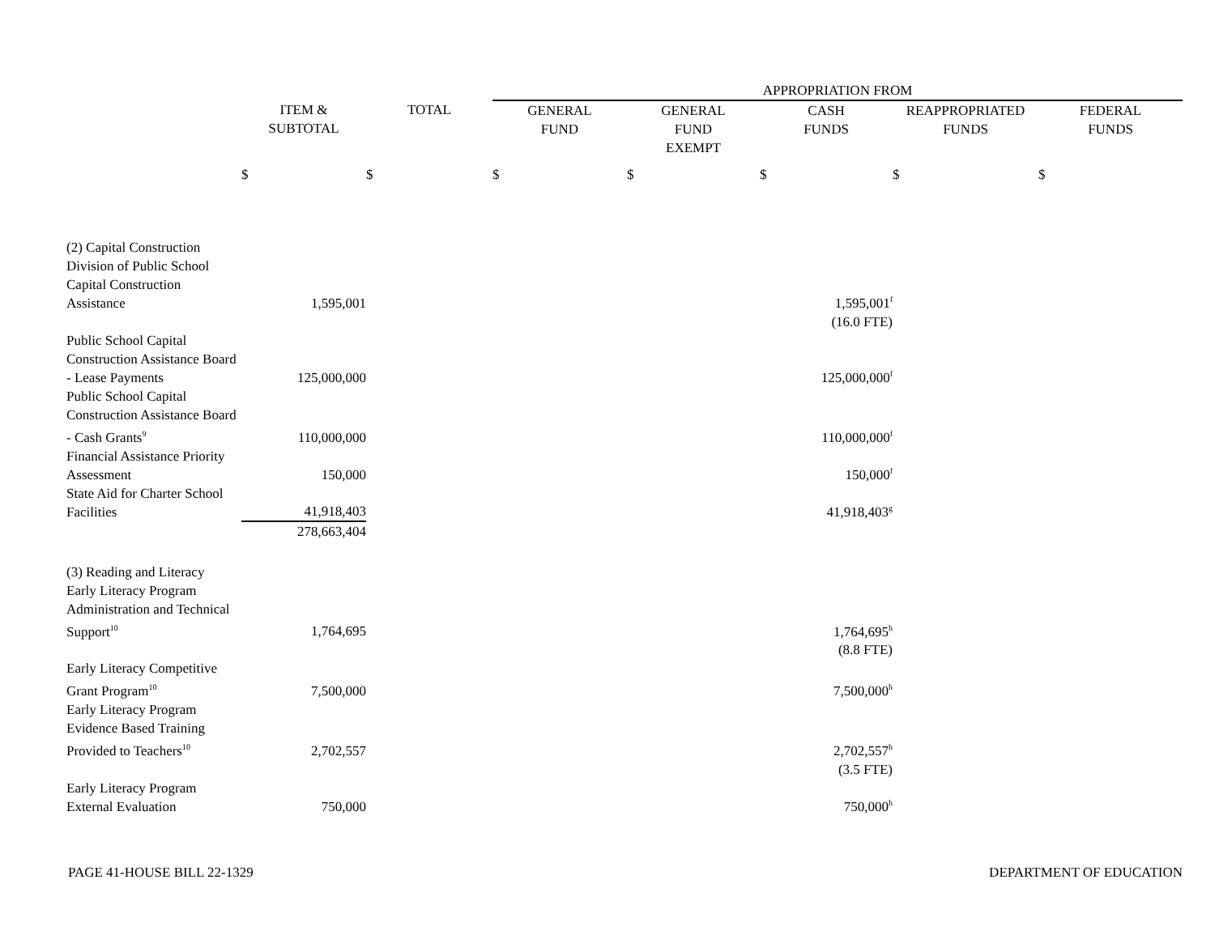| | | | APPROPRIATION FROM | | | | |
| | ITEM & SUBTOTAL | TOTAL | GENERAL FUND | GENERAL FUND EXEMPT | CASH FUNDS | REAPPROPRIATED FUNDS | FEDERAL FUNDS |
| | $ | $ | $ | $ | $ | $ | $ |
| (2) Capital Construction | | | | | | | |
| Division of Public School Capital Construction Assistance | 1,595,001 | | | | 1,595,001<sup>f</sup> | | |
| | | | | | (16.0 FTE) | | |
| Public School Capital Construction Assistance Board - Lease Payments | 125,000,000 | | | | 125,000,000<sup>f</sup> | | |
| Public School Capital Construction Assistance Board - Cash Grants<sup>9</sup> | 110,000,000 | | | | 110,000,000<sup>f</sup> | | |
| Financial Assistance Priority Assessment | 150,000 | | | | 150,000<sup>f</sup> | | |
| State Aid for Charter School Facilities | 41,918,403 | | | | 41,918,403<sup>g</sup> | | |
| | 278,663,404 | | | | | | |
| (3) Reading and Literacy | | | | | | | |
| Early Literacy Program Administration and Technical Support<sup>10</sup> | 1,764,695 | | | | 1,764,695<sup>h</sup> | | |
| | | | | | (8.8 FTE) | | |
| Early Literacy Competitive Grant Program<sup>10</sup> | 7,500,000 | | | | 7,500,000<sup>h</sup> | | |
| Early Literacy Program Evidence Based Training Provided to Teachers<sup>10</sup> | 2,702,557 | | | | 2,702,557<sup>h</sup> | | |
| | | | | | (3.5 FTE) | | |
| Early Literacy Program External Evaluation | 750,000 | | | | 750,000<sup>h</sup> | | |
PAGE 41-HOUSE BILL 22-1329 DEPARTMENT OF EDUCATION